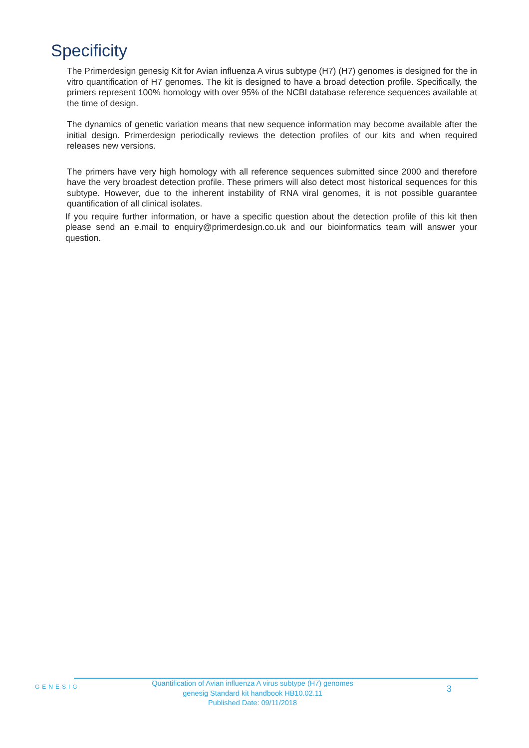Specificity
The Primerdesign genesig Kit for Avian influenza A virus subtype (H7) (H7) genomes is designed for the in vitro quantification of H7 genomes. The kit is designed to have a broad detection profile. Specifically, the primers represent 100% homology with over 95% of the NCBI database reference sequences available at the time of design.
The dynamics of genetic variation means that new sequence information may become available after the initial design. Primerdesign periodically reviews the detection profiles of our kits and when required releases new versions.
The primers have very high homology with all reference sequences submitted since 2000 and therefore have the very broadest detection profile. These primers will also detect most historical sequences for this subtype. However, due to the inherent instability of RNA viral genomes, it is not possible guarantee quantification of all clinical isolates.
If you require further information, or have a specific question about the detection profile of this kit then please send an e.mail to enquiry@primerdesign.co.uk and our bioinformatics team will answer your question.
GENESIG
Quantification of Avian influenza A virus subtype (H7) genomes
genesig Standard kit handbook HB10.02.11
Published Date: 09/11/2018
3